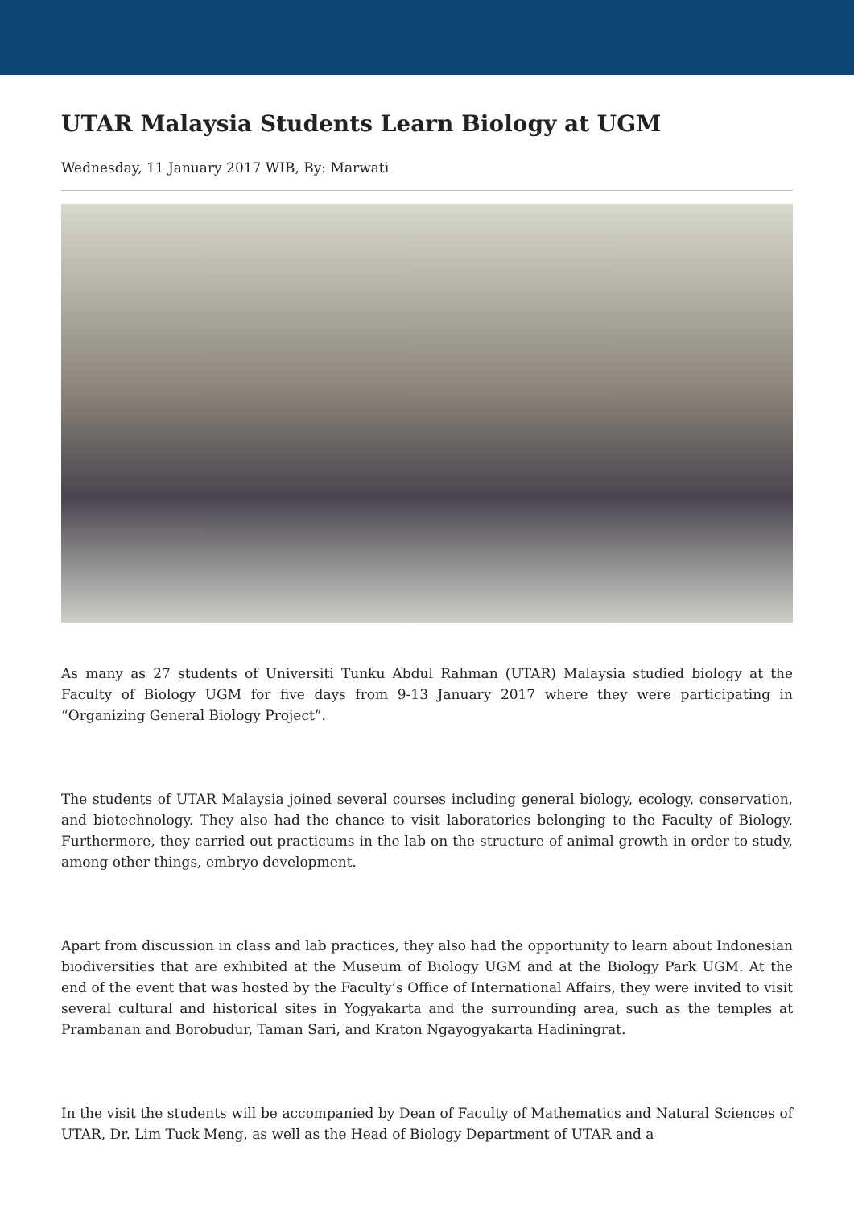UTAR Malaysia Students Learn Biology at UGM
Wednesday, 11 January 2017 WIB, By: Marwati
As many as 27 students of Universiti Tunku Abdul Rahman (UTAR) Malaysia studied biology at the Faculty of Biology UGM for five days from 9-13 January 2017 where they were participating in “Organizing General Biology Project”.
The students of UTAR Malaysia joined several courses including general biology, ecology, conservation, and biotechnology. They also had the chance to visit laboratories belonging to the Faculty of Biology. Furthermore, they carried out practicums in the lab on the structure of animal growth in order to study, among other things, embryo development.
Apart from discussion in class and lab practices, they also had the opportunity to learn about Indonesian biodiversities that are exhibited at the Museum of Biology UGM and at the Biology Park UGM. At the end of the event that was hosted by the Faculty’s Office of International Affairs, they were invited to visit several cultural and historical sites in Yogyakarta and the surrounding area, such as the temples at Prambanan and Borobudur, Taman Sari, and Kraton Ngayogyakarta Hadiningrat.
In the visit the students will be accompanied by Dean of Faculty of Mathematics and Natural Sciences of UTAR, Dr. Lim Tuck Meng, as well as the Head of Biology Department of UTAR and a